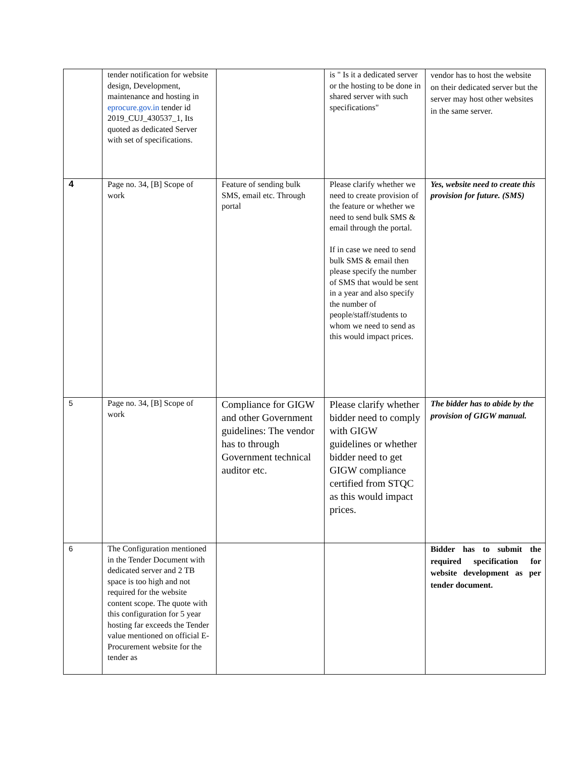| | tender notification for website design, Development, maintenance and hosting in eprocure.gov.in tender id 2019_CUJ_430537_1, Its quoted as dedicated Server with set of specifications. | | is " Is it a dedicated server or the hosting to be done in shared server with such specifications" | vendor has to host the website on their dedicated server but the server may host other websites in the same server. |
| 4 | Page no. 34, [B] Scope of work | Feature of sending bulk SMS, email etc. Through portal | Please clarify whether we need to create provision of the feature or whether we need to send bulk SMS & email through the portal. If in case we need to send bulk SMS & email then please specify the number of SMS that would be sent in a year and also specify the number of people/staff/students to whom we need to send as this would impact prices. | Yes, website need to create this provision for future. (SMS) |
| 5 | Page no. 34, [B] Scope of work | Compliance for GIGW and other Government guidelines: The vendor has to through Government technical auditor etc. | Please clarify whether bidder need to comply with GIGW guidelines or whether bidder need to get GIGW compliance certified from STQC as this would impact prices. | The bidder has to abide by the provision of GIGW manual. |
| 6 | The Configuration mentioned in the Tender Document with dedicated server and 2 TB space is too high and not required for the website content scope. The quote with this configuration for 5 year hosting far exceeds the Tender value mentioned on official E-Procurement website for the tender as | | | Bidder has to submit the required specification for website development as per tender document. |